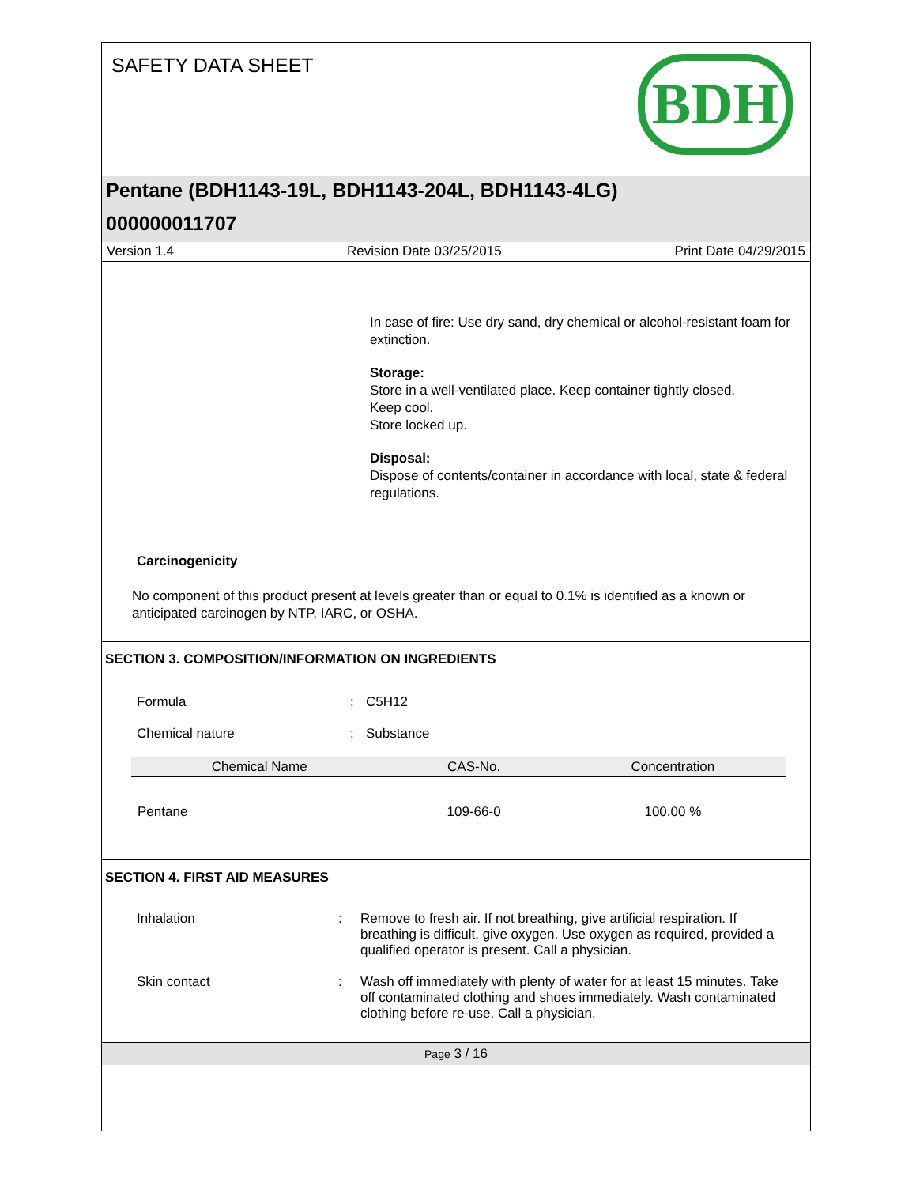SAFETY DATA SHEET BDH
Pentane (BDH1143-19L, BDH1143-204L, BDH1143-4LG)
000000011707
Version 1.4 Revision Date 03/25/2015 Print Date 04/29/2015
In case of fire: Use dry sand, dry chemical or alcohol-resistant foam for extinction.
Storage:
Store in a well-ventilated place. Keep container tightly closed.
Keep cool.
Store locked up.
Disposal:
Dispose of contents/container in accordance with local, state & federal regulations.
Carcinogenicity
No component of this product present at levels greater than or equal to 0.1% is identified as a known or anticipated carcinogen by NTP, IARC, or OSHA.
SECTION 3. COMPOSITION/INFORMATION ON INGREDIENTS
Formula: C5H12
Chemical nature: Substance
| Chemical Name | CAS-No. | Concentration |
| --- | --- | --- |
| Pentane | 109-66-0 | 100.00 % |
SECTION 4. FIRST AID MEASURES
Inhalation: Remove to fresh air. If not breathing, give artificial respiration. If breathing is difficult, give oxygen. Use oxygen as required, provided a qualified operator is present. Call a physician.
Skin contact: Wash off immediately with plenty of water for at least 15 minutes. Take off contaminated clothing and shoes immediately. Wash contaminated clothing before re-use. Call a physician.
Page 3 / 16